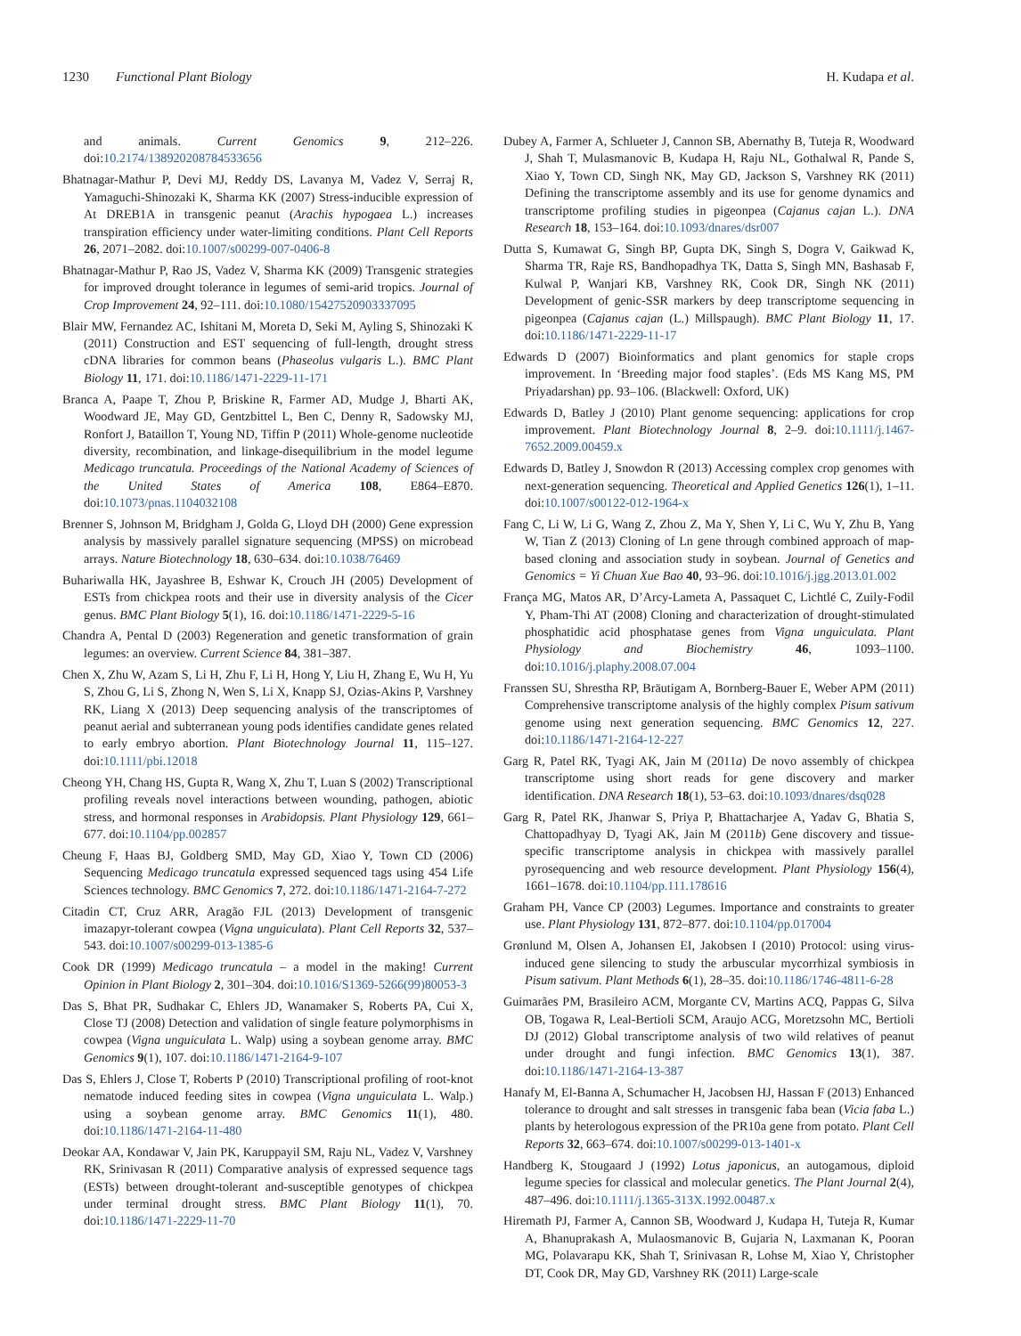1230 Functional Plant Biology H. Kudapa et al.
and animals. Current Genomics 9, 212–226. doi:10.2174/138920208784533656
Bhatnagar-Mathur P, Devi MJ, Reddy DS, Lavanya M, Vadez V, Serraj R, Yamaguchi-Shinozaki K, Sharma KK (2007) Stress-inducible expression of At DREB1A in transgenic peanut (Arachis hypogaea L.) increases transpiration efficiency under water-limiting conditions. Plant Cell Reports 26, 2071–2082. doi:10.1007/s00299-007-0406-8
Bhatnagar-Mathur P, Rao JS, Vadez V, Sharma KK (2009) Transgenic strategies for improved drought tolerance in legumes of semi-arid tropics. Journal of Crop Improvement 24, 92–111. doi:10.1080/15427520903337095
Blair MW, Fernandez AC, Ishitani M, Moreta D, Seki M, Ayling S, Shinozaki K (2011) Construction and EST sequencing of full-length, drought stress cDNA libraries for common beans (Phaseolus vulgaris L.). BMC Plant Biology 11, 171. doi:10.1186/1471-2229-11-171
Branca A, Paape T, Zhou P, Briskine R, Farmer AD, Mudge J, Bharti AK, Woodward JE, May GD, Gentzbittel L, Ben C, Denny R, Sadowsky MJ, Ronfort J, Bataillon T, Young ND, Tiffin P (2011) Whole-genome nucleotide diversity, recombination, and linkage-disequilibrium in the model legume Medicago truncatula. Proceedings of the National Academy of Sciences of the United States of America 108, E864–E870. doi:10.1073/pnas.1104032108
Brenner S, Johnson M, Bridgham J, Golda G, Lloyd DH (2000) Gene expression analysis by massively parallel signature sequencing (MPSS) on microbead arrays. Nature Biotechnology 18, 630–634. doi:10.1038/76469
Buhariwalla HK, Jayashree B, Eshwar K, Crouch JH (2005) Development of ESTs from chickpea roots and their use in diversity analysis of the Cicer genus. BMC Plant Biology 5(1), 16. doi:10.1186/1471-2229-5-16
Chandra A, Pental D (2003) Regeneration and genetic transformation of grain legumes: an overview. Current Science 84, 381–387.
Chen X, Zhu W, Azam S, Li H, Zhu F, Li H, Hong Y, Liu H, Zhang E, Wu H, Yu S, Zhou G, Li S, Zhong N, Wen S, Li X, Knapp SJ, Ozias-Akins P, Varshney RK, Liang X (2013) Deep sequencing analysis of the transcriptomes of peanut aerial and subterranean young pods identifies candidate genes related to early embryo abortion. Plant Biotechnology Journal 11, 115–127. doi:10.1111/pbi.12018
Cheong YH, Chang HS, Gupta R, Wang X, Zhu T, Luan S (2002) Transcriptional profiling reveals novel interactions between wounding, pathogen, abiotic stress, and hormonal responses in Arabidopsis. Plant Physiology 129, 661–677. doi:10.1104/pp.002857
Cheung F, Haas BJ, Goldberg SMD, May GD, Xiao Y, Town CD (2006) Sequencing Medicago truncatula expressed sequenced tags using 454 Life Sciences technology. BMC Genomics 7, 272. doi:10.1186/1471-2164-7-272
Citadin CT, Cruz ARR, Aragão FJL (2013) Development of transgenic imazapyr-tolerant cowpea (Vigna unguiculata). Plant Cell Reports 32, 537–543. doi:10.1007/s00299-013-1385-6
Cook DR (1999) Medicago truncatula – a model in the making! Current Opinion in Plant Biology 2, 301–304. doi:10.1016/S1369-5266(99)80053-3
Das S, Bhat PR, Sudhakar C, Ehlers JD, Wanamaker S, Roberts PA, Cui X, Close TJ (2008) Detection and validation of single feature polymorphisms in cowpea (Vigna unguiculata L. Walp) using a soybean genome array. BMC Genomics 9(1), 107. doi:10.1186/1471-2164-9-107
Das S, Ehlers J, Close T, Roberts P (2010) Transcriptional profiling of root-knot nematode induced feeding sites in cowpea (Vigna unguiculata L. Walp.) using a soybean genome array. BMC Genomics 11(1), 480. doi:10.1186/1471-2164-11-480
Deokar AA, Kondawar V, Jain PK, Karuppayil SM, Raju NL, Vadez V, Varshney RK, Srinivasan R (2011) Comparative analysis of expressed sequence tags (ESTs) between drought-tolerant and-susceptible genotypes of chickpea under terminal drought stress. BMC Plant Biology 11(1), 70. doi:10.1186/1471-2229-11-70
Dubey A, Farmer A, Schlueter J, Cannon SB, Abernathy B, Tuteja R, Woodward J, Shah T, Mulasmanovic B, Kudapa H, Raju NL, Gothalwal R, Pande S, Xiao Y, Town CD, Singh NK, May GD, Jackson S, Varshney RK (2011) Defining the transcriptome assembly and its use for genome dynamics and transcriptome profiling studies in pigeonpea (Cajanus cajan L.). DNA Research 18, 153–164. doi:10.1093/dnares/dsr007
Dutta S, Kumawat G, Singh BP, Gupta DK, Singh S, Dogra V, Gaikwad K, Sharma TR, Raje RS, Bandhopadhya TK, Datta S, Singh MN, Bashasab F, Kulwal P, Wanjari KB, Varshney RK, Cook DR, Singh NK (2011) Development of genic-SSR markers by deep transcriptome sequencing in pigeonpea (Cajanus cajan (L.) Millspaugh). BMC Plant Biology 11, 17. doi:10.1186/1471-2229-11-17
Edwards D (2007) Bioinformatics and plant genomics for staple crops improvement. In ‘Breeding major food staples’. (Eds MS Kang MS, PM Priyadarshan) pp. 93–106. (Blackwell: Oxford, UK)
Edwards D, Batley J (2010) Plant genome sequencing: applications for crop improvement. Plant Biotechnology Journal 8, 2–9. doi:10.1111/j.1467-7652.2009.00459.x
Edwards D, Batley J, Snowdon R (2013) Accessing complex crop genomes with next-generation sequencing. Theoretical and Applied Genetics 126(1), 1–11. doi:10.1007/s00122-012-1964-x
Fang C, Li W, Li G, Wang Z, Zhou Z, Ma Y, Shen Y, Li C, Wu Y, Zhu B, Yang W, Tian Z (2013) Cloning of Ln gene through combined approach of map-based cloning and association study in soybean. Journal of Genetics and Genomics = Yi Chuan Xue Bao 40, 93–96. doi:10.1016/j.jgg.2013.01.002
França MG, Matos AR, D’Arcy-Lameta A, Passaquet C, Lichtlé C, Zuily-Fodil Y, Pham-Thi AT (2008) Cloning and characterization of drought-stimulated phosphatidic acid phosphatase genes from Vigna unguiculata. Plant Physiology and Biochemistry 46, 1093–1100. doi:10.1016/j.plaphy.2008.07.004
Franssen SU, Shrestha RP, Bräutigam A, Bornberg-Bauer E, Weber APM (2011) Comprehensive transcriptome analysis of the highly complex Pisum sativum genome using next generation sequencing. BMC Genomics 12, 227. doi:10.1186/1471-2164-12-227
Garg R, Patel RK, Tyagi AK, Jain M (2011a) De novo assembly of chickpea transcriptome using short reads for gene discovery and marker identification. DNA Research 18(1), 53–63. doi:10.1093/dnares/dsq028
Garg R, Patel RK, Jhanwar S, Priya P, Bhattacharjee A, Yadav G, Bhatia S, Chattopadhyay D, Tyagi AK, Jain M (2011b) Gene discovery and tissue-specific transcriptome analysis in chickpea with massively parallel pyrosequencing and web resource development. Plant Physiology 156(4), 1661–1678. doi:10.1104/pp.111.178616
Graham PH, Vance CP (2003) Legumes. Importance and constraints to greater use. Plant Physiology 131, 872–877. doi:10.1104/pp.017004
Grønlund M, Olsen A, Johansen EI, Jakobsen I (2010) Protocol: using virus-induced gene silencing to study the arbuscular mycorrhizal symbiosis in Pisum sativum. Plant Methods 6(1), 28–35. doi:10.1186/1746-4811-6-28
Guimarães PM, Brasileiro ACM, Morgante CV, Martins ACQ, Pappas G, Silva OB, Togawa R, Leal-Bertioli SCM, Araujo ACG, Moretzsohn MC, Bertioli DJ (2012) Global transcriptome analysis of two wild relatives of peanut under drought and fungi infection. BMC Genomics 13(1), 387. doi:10.1186/1471-2164-13-387
Hanafy M, El-Banna A, Schumacher H, Jacobsen HJ, Hassan F (2013) Enhanced tolerance to drought and salt stresses in transgenic faba bean (Vicia faba L.) plants by heterologous expression of the PR10a gene from potato. Plant Cell Reports 32, 663–674. doi:10.1007/s00299-013-1401-x
Handberg K, Stougaard J (1992) Lotus japonicus, an autogamous, diploid legume species for classical and molecular genetics. The Plant Journal 2(4), 487–496. doi:10.1111/j.1365-313X.1992.00487.x
Hiremath PJ, Farmer A, Cannon SB, Woodward J, Kudapa H, Tuteja R, Kumar A, Bhanuprakash A, Mulaosmanovic B, Gujaria N, Laxmanan K, Pooran MG, Polavarapu KK, Shah T, Srinivasan R, Lohse M, Xiao Y, Christopher DT, Cook DR, May GD, Varshney RK (2011) Large-scale